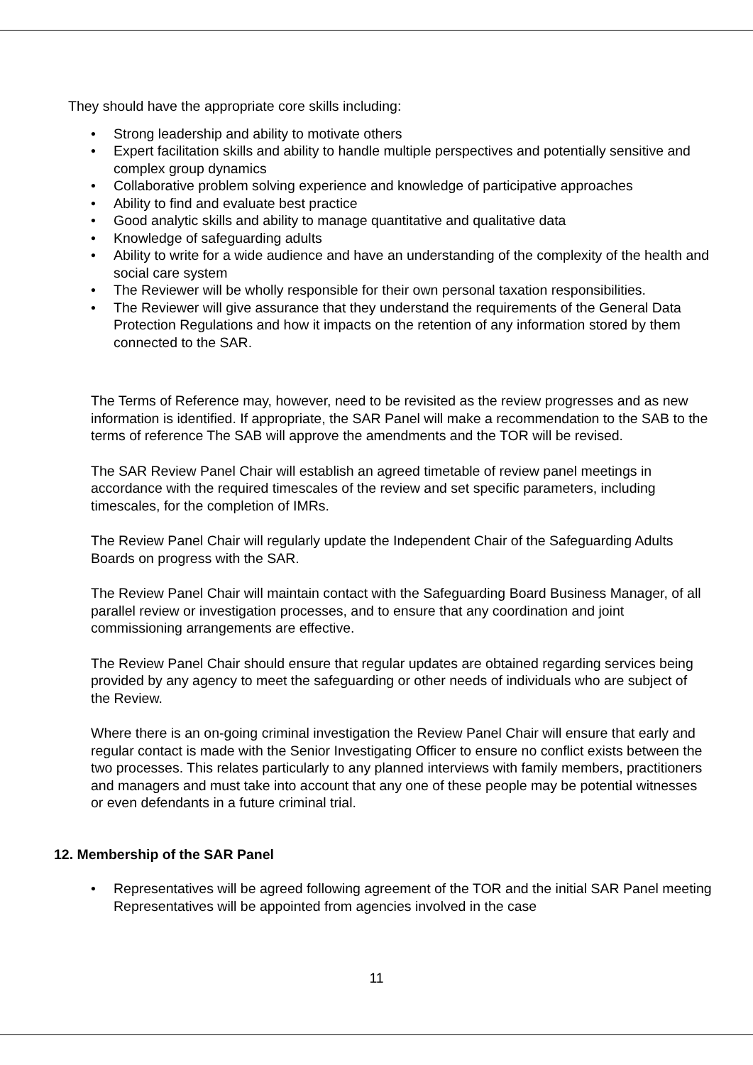They should have the appropriate core skills including:
• Strong leadership and ability to motivate others
• Expert facilitation skills and ability to handle multiple perspectives and potentially sensitive and complex group dynamics
• Collaborative problem solving experience and knowledge of participative approaches
• Ability to find and evaluate best practice
• Good analytic skills and ability to manage quantitative and qualitative data
• Knowledge of safeguarding adults
• Ability to write for a wide audience and have an understanding of the complexity of the health and social care system
• The Reviewer will be wholly responsible for their own personal taxation responsibilities.
• The Reviewer will give assurance that they understand the requirements of the General Data Protection Regulations and how it impacts on the retention of any information stored by them connected to the SAR.
The Terms of Reference may, however, need to be revisited as the review progresses and as new information is identified. If appropriate, the SAR Panel will make a recommendation to the SAB to the terms of reference The SAB will approve the amendments and the TOR will be revised.
The SAR Review Panel Chair will establish an agreed timetable of review panel meetings in accordance with the required timescales of the review and set specific parameters, including timescales, for the completion of IMRs.
The Review Panel Chair will regularly update the Independent Chair of the Safeguarding Adults Boards on progress with the SAR.
The Review Panel Chair will maintain contact with the Safeguarding Board Business Manager, of all parallel review or investigation processes, and to ensure that any coordination and joint commissioning arrangements are effective.
The Review Panel Chair should ensure that regular updates are obtained regarding services being provided by any agency to meet the safeguarding or other needs of individuals who are subject of the Review.
Where there is an on-going criminal investigation the Review Panel Chair will ensure that early and regular contact is made with the Senior Investigating Officer to ensure no conflict exists between the two processes. This relates particularly to any planned interviews with family members, practitioners and managers and must take into account that any one of these people may be potential witnesses or even defendants in a future criminal trial.
12. Membership of the SAR Panel
• Representatives will be agreed following agreement of the TOR and the initial SAR Panel meeting Representatives will be appointed from agencies involved in the case
11